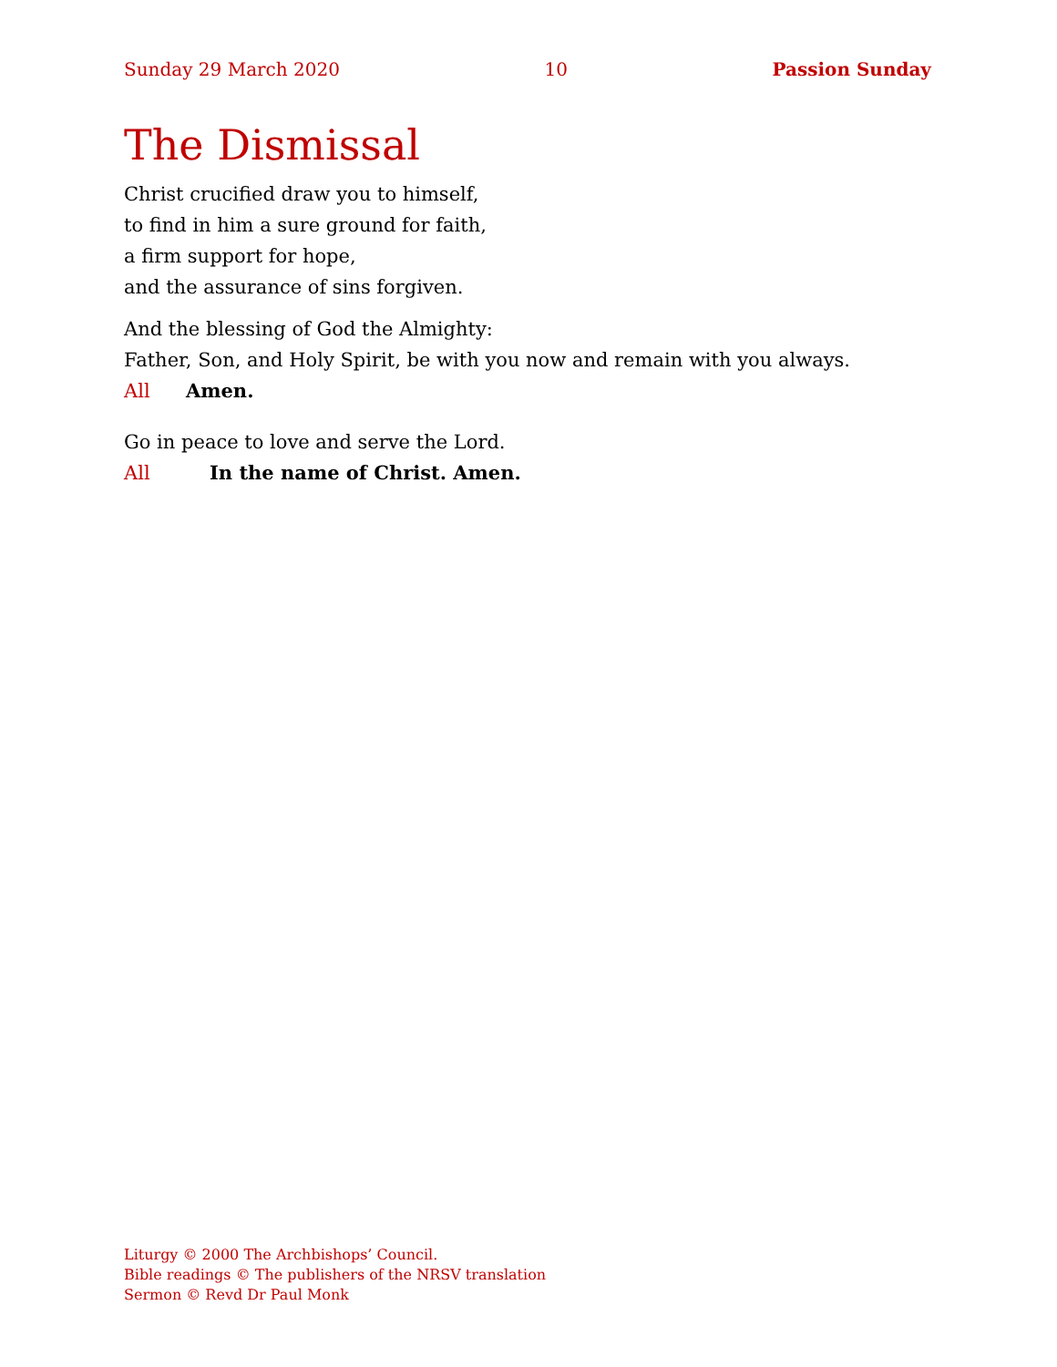Sunday 29 March 2020 10 Passion Sunday
The Dismissal
Christ crucified draw you to himself,
to find in him a sure ground for faith,
a firm support for hope,
and the assurance of sins forgiven.
And the blessing of God the Almighty:
Father, Son, and Holy Spirit, be with you now and remain with you always.
All Amen.
Go in peace to love and serve the Lord.
All In the name of Christ. Amen.
Liturgy © 2000 The Archbishops’ Council.
Bible readings © The publishers of the NRSV translation
Sermon © Revd Dr Paul Monk